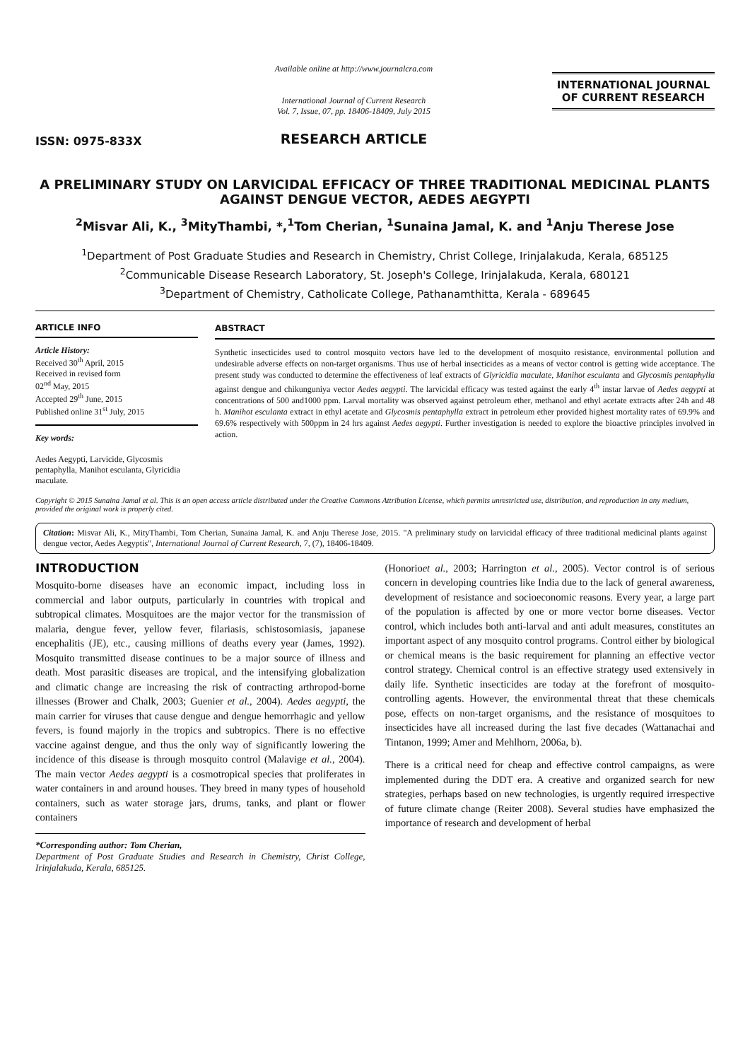ISSN: 0975-833X
Available online at http://www.journalcra.com
International Journal of Current Research
Vol. 7, Issue, 07, pp. 18406-18409, July 2015
RESEARCH ARTICLE
INTERNATIONAL JOURNAL
OF CURRENT RESEARCH
A PRELIMINARY STUDY ON LARVICIDAL EFFICACY OF THREE TRADITIONAL MEDICINAL PLANTS AGAINST DENGUE VECTOR, AEDES AEGYPTI
<sup>2</sup> Misvar Ali, K., <sup>3</sup>MityThambi, *,<sup>1</sup>Tom Cherian, <sup>1</sup>Sunaina Jamal, K. and <sup>1</sup>Anju Therese Jose
<sup>1</sup> Department of Post Graduate Studies and Research in Chemistry, Christ College, Irinjalakuda, Kerala, 685125
<sup>2</sup> Communicable Disease Research Laboratory, St. Joseph's College, Irinjalakuda, Kerala, 680121
<sup>3</sup> Department of Chemistry, Catholicate College, Pathanamthitta, Kerala - 689645
ARTICLE INFO
Article History:
Received 30<sup>th</sup> April, 2015
Received in revised form
02<sup>nd</sup> May, 2015
Accepted 29<sup>th</sup> June, 2015
Published online 31<sup>st</sup> July, 2015
Key words:
Aedes Aegypti, Larvicide, Glycosmis pentaphylla, Manihot esculanta, Glyricidia maculate.
ABSTRACT
Synthetic insecticides used to control mosquito vectors have led to the development of mosquito resistance, environmental pollution and undesirable adverse effects on non-target organisms. Thus use of herbal insecticides as a means of vector control is getting wide acceptance. The present study was conducted to determine the effectiveness of leaf extracts of Glyricidia maculate, Manihot esculanta and Glycosmis pentaphylla against dengue and chikunguniya vector Aedes aegypti. The larvicidal efficacy was tested against the early 4<sup>th</sup> instar larvae of Aedes aegypti at concentrations of 500 and1000 ppm. Larval mortality was observed against petroleum ether, methanol and ethyl acetate extracts after 24h and 48 h. Manihot esculanta extract in ethyl acetate and Glycosmis pentaphylla extract in petroleum ether provided highest mortality rates of 69.9% and 69.6% respectively with 500ppm in 24 hrs against Aedes aegypti. Further investigation is needed to explore the bioactive principles involved in action.
Copyright © 2015 Sunaina Jamal et al. This is an open access article distributed under the Creative Commons Attribution License, which permits unrestricted use, distribution, and reproduction in any medium, provided the original work is properly cited.
Citation: Misvar Ali, K., MityThambi, Tom Cherian, Sunaina Jamal, K. and Anju Therese Jose, 2015. "A preliminary study on larvicidal efficacy of three traditional medicinal plants against dengue vector, Aedes Aegyptis", International Journal of Current Research, 7, (7), 18406-18409.
INTRODUCTION
Mosquito-borne diseases have an economic impact, including loss in commercial and labor outputs, particularly in countries with tropical and subtropical climates. Mosquitoes are the major vector for the transmission of malaria, dengue fever, yellow fever, filariasis, schistosomiasis, japanese encephalitis (JE), etc., causing millions of deaths every year (James, 1992). Mosquito transmitted disease continues to be a major source of illness and death. Most parasitic diseases are tropical, and the intensifying globalization and climatic change are increasing the risk of contracting arthropod-borne illnesses (Brower and Chalk, 2003; Guenier et al., 2004). Aedes aegypti, the main carrier for viruses that cause dengue and dengue hemorrhagic and yellow fevers, is found majorly in the tropics and subtropics. There is no effective vaccine against dengue, and thus the only way of significantly lowering the incidence of this disease is through mosquito control (Malavige et al., 2004). The main vector Aedes aegypti is a cosmotropical species that proliferates in water containers in and around houses. They breed in many types of household containers, such as water storage jars, drums, tanks, and plant or flower containers
*Corresponding author: Tom Cherian,
Department of Post Graduate Studies and Research in Chemistry, Christ College, Irinjalakuda, Kerala, 685125.
(Honorioet al., 2003; Harrington et al., 2005). Vector control is of serious concern in developing countries like India due to the lack of general awareness, development of resistance and socioeconomic reasons. Every year, a large part of the population is affected by one or more vector borne diseases. Vector control, which includes both anti-larval and anti adult measures, constitutes an important aspect of any mosquito control programs. Control either by biological or chemical means is the basic requirement for planning an effective vector control strategy. Chemical control is an effective strategy used extensively in daily life. Synthetic insecticides are today at the forefront of mosquito-controlling agents. However, the environmental threat that these chemicals pose, effects on non-target organisms, and the resistance of mosquitoes to insecticides have all increased during the last five decades (Wattanachai and Tintanon, 1999; Amer and Mehlhorn, 2006a, b).
There is a critical need for cheap and effective control campaigns, as were implemented during the DDT era. A creative and organized search for new strategies, perhaps based on new technologies, is urgently required irrespective of future climate change (Reiter 2008). Several studies have emphasized the importance of research and development of herbal